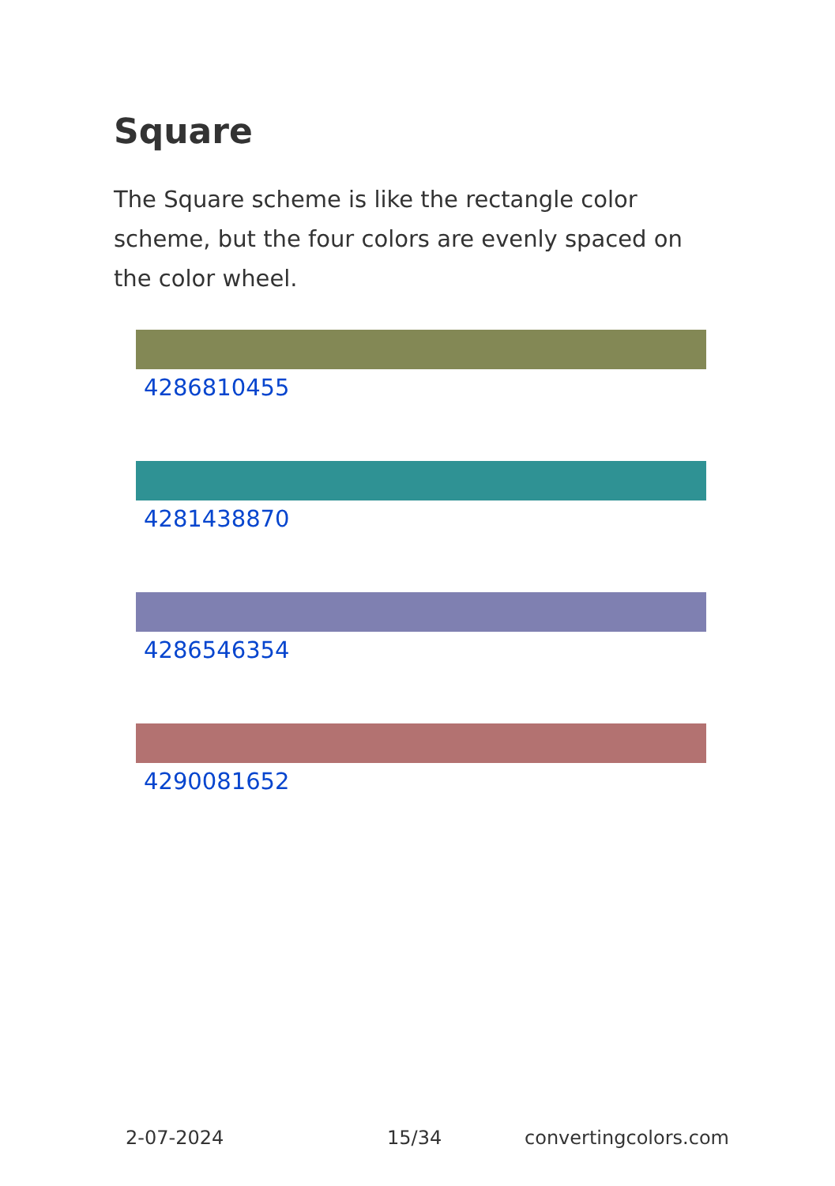Square
The Square scheme is like the rectangle color scheme, but the four colors are evenly spaced on the color wheel.
4286810455
4281438870
4286546354
4290081652
2-07-2024 15/34 convertingcolors.com